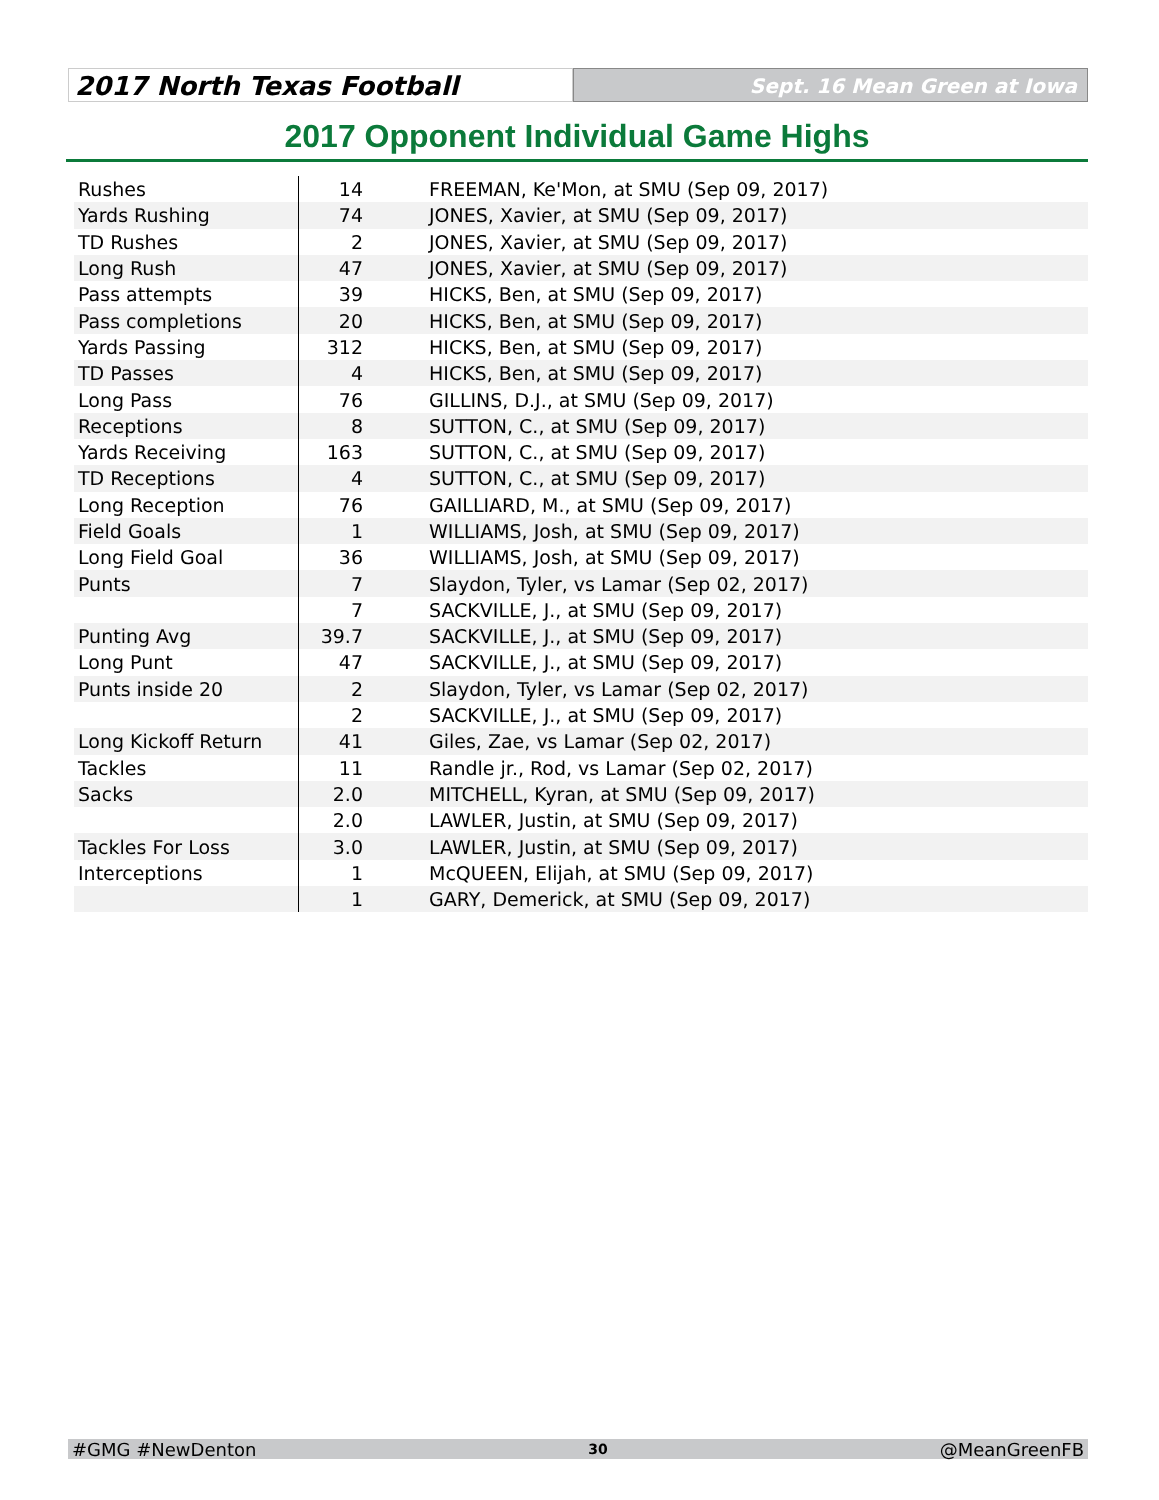2017 North Texas Football
Sept. 16 Mean Green at Iowa
2017 Opponent Individual Game Highs
| Rushes | 14 | FREEMAN, Ke'Mon, at SMU (Sep 09, 2017) |
| Yards Rushing | 74 | JONES, Xavier, at SMU (Sep 09, 2017) |
| TD Rushes | 2 | JONES, Xavier, at SMU (Sep 09, 2017) |
| Long Rush | 47 | JONES, Xavier, at SMU (Sep 09, 2017) |
| Pass attempts | 39 | HICKS, Ben, at SMU (Sep 09, 2017) |
| Pass completions | 20 | HICKS, Ben, at SMU (Sep 09, 2017) |
| Yards Passing | 312 | HICKS, Ben, at SMU (Sep 09, 2017) |
| TD Passes | 4 | HICKS, Ben, at SMU (Sep 09, 2017) |
| Long Pass | 76 | GILLINS, D.J., at SMU (Sep 09, 2017) |
| Receptions | 8 | SUTTON, C., at SMU (Sep 09, 2017) |
| Yards Receiving | 163 | SUTTON, C., at SMU (Sep 09, 2017) |
| TD Receptions | 4 | SUTTON, C., at SMU (Sep 09, 2017) |
| Long Reception | 76 | GAILLIARD, M., at SMU (Sep 09, 2017) |
| Field Goals | 1 | WILLIAMS, Josh, at SMU (Sep 09, 2017) |
| Long Field Goal | 36 | WILLIAMS, Josh, at SMU (Sep 09, 2017) |
| Punts | 7 | Slaydon, Tyler, vs Lamar (Sep 02, 2017) |
| | 7 | SACKVILLE, J., at SMU (Sep 09, 2017) |
| Punting Avg | 39.7 | SACKVILLE, J., at SMU (Sep 09, 2017) |
| Long Punt | 47 | SACKVILLE, J., at SMU (Sep 09, 2017) |
| Punts inside 20 | 2 | Slaydon, Tyler, vs Lamar (Sep 02, 2017) |
| | 2 | SACKVILLE, J., at SMU (Sep 09, 2017) |
| Long Kickoff Return | 41 | Giles, Zae, vs Lamar (Sep 02, 2017) |
| Tackles | 11 | Randle jr., Rod, vs Lamar (Sep 02, 2017) |
| Sacks | 2.0 | MITCHELL, Kyran, at SMU (Sep 09, 2017) |
| | 2.0 | LAWLER, Justin, at SMU (Sep 09, 2017) |
| Tackles For Loss | 3.0 | LAWLER, Justin, at SMU (Sep 09, 2017) |
| Interceptions | 1 | McQUEEN, Elijah, at SMU (Sep 09, 2017) |
| | 1 | GARY, Demerick, at SMU (Sep 09, 2017) |
#GMG #NewDenton 30 @MeanGreenFB